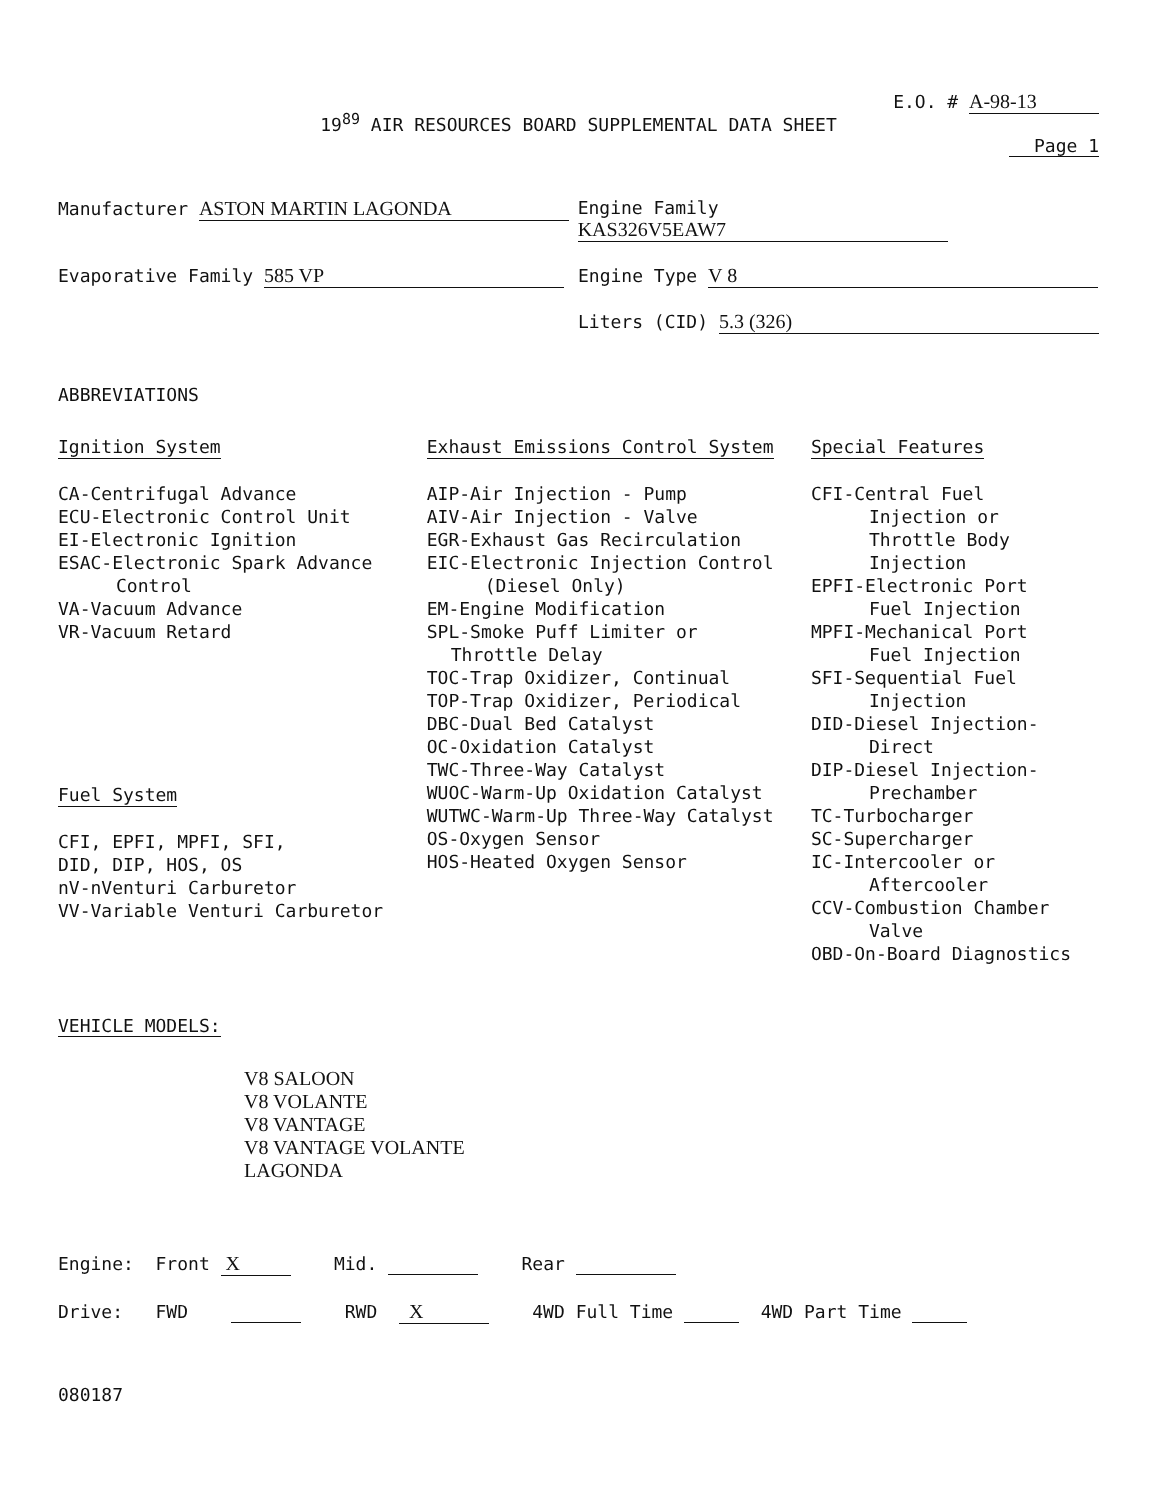E.O. # A-98-13
19<sup>89</sup> AIR RESOURCES BOARD SUPPLEMENTAL DATA SHEET
Page 1
Manufacturer ASTON MARTIN LAGONDA Engine Family KAS326V5EAW7
Evaporative Family 585 VP Engine Type V 8
Liters (CID) 5.3 (326)
ABBREVIATIONS
Ignition System
CA-Centrifugal Advance
ECU-Electronic Control Unit
EI-Electronic Ignition
ESAC-Electronic Spark Advance
Control
VA-Vacuum Advance
VR-Vacuum Retard
Fuel System
CFI, EPFI, MPFI, SFI,
DID, DIP, HOS, OS
nV-nVenturi Carburetor
VV-Variable Venturi Carburetor
Exhaust Emissions Control System
AIP-Air Injection - Pump
AIV-Air Injection - Valve
EGR-Exhaust Gas Recirculation
EIC-Electronic Injection Control
(Diesel Only)
EM-Engine Modification
SPL-Smoke Puff Limiter or
Throttle Delay
TOC-Trap Oxidizer, Continual
TOP-Trap Oxidizer, Periodical
DBC-Dual Bed Catalyst
OC-Oxidation Catalyst
TWC-Three-Way Catalyst
WUOC-Warm-Up Oxidation Catalyst
WUTWC-Warm-Up Three-Way Catalyst
OS-Oxygen Sensor
HOS-Heated Oxygen Sensor
Special Features
CFI-Central Fuel
Injection or
Throttle Body
Injection
EPFI-Electronic Port
Fuel Injection
MPFI-Mechanical Port
Fuel Injection
SFI-Sequential Fuel
Injection
DID-Diesel Injection-
Direct
DIP-Diesel Injection-
Prechamber
TC-Turbocharger
SC-Supercharger
IC-Intercooler or
Aftercooler
CCV-Combustion Chamber
Valve
OBD-On-Board Diagnostics
VEHICLE MODELS:
V8 SALOON
V8 VOLANTE
V8 VANTAGE
V8 VANTAGE VOLANTE
LAGONDA
Engine: Front X Mid. Rear
Drive: FWD RWD X 4WD Full Time 4WD Part Time
080187